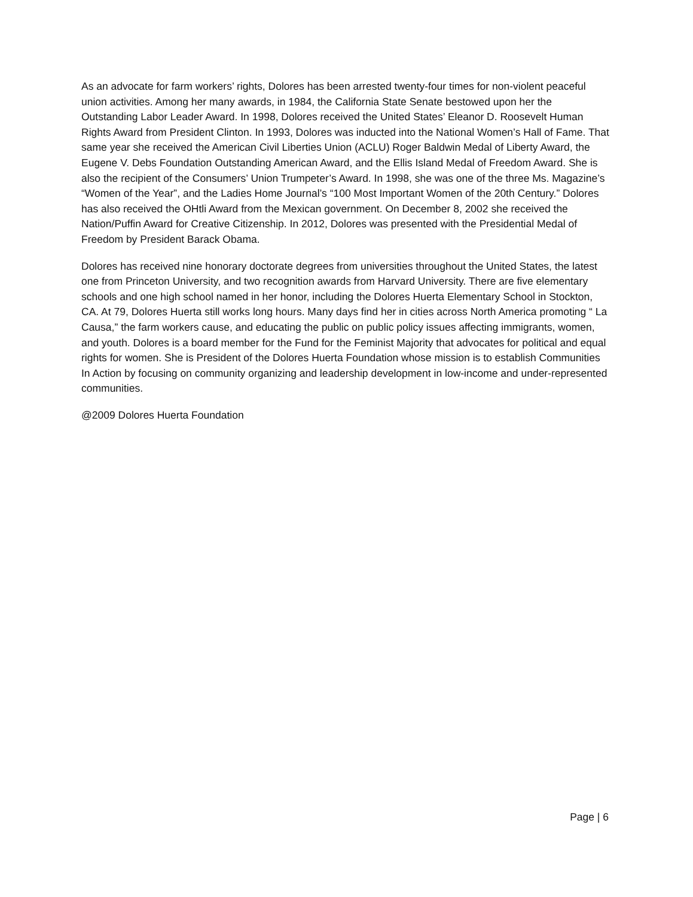As an advocate for farm workers’ rights, Dolores has been arrested twenty-four times for non-violent peaceful union activities. Among her many awards, in 1984, the California State Senate bestowed upon her the Outstanding Labor Leader Award. In 1998, Dolores received the United States’ Eleanor D. Roosevelt Human Rights Award from President Clinton. In 1993, Dolores was inducted into the National Women’s Hall of Fame. That same year she received the American Civil Liberties Union (ACLU) Roger Baldwin Medal of Liberty Award, the Eugene V. Debs Foundation Outstanding American Award, and the Ellis Island Medal of Freedom Award. She is also the recipient of the Consumers’ Union Trumpeter’s Award. In 1998, she was one of the three Ms. Magazine’s “Women of the Year”, and the Ladies Home Journal’s “100 Most Important Women of the 20th Century.” Dolores has also received the OHtli Award from the Mexican government. On December 8, 2002 she received the Nation/Puffin Award for Creative Citizenship. In 2012, Dolores was presented with the Presidential Medal of Freedom by President Barack Obama.
Dolores has received nine honorary doctorate degrees from universities throughout the United States, the latest one from Princeton University, and two recognition awards from Harvard University. There are five elementary schools and one high school named in her honor, including the Dolores Huerta Elementary School in Stockton, CA. At 79, Dolores Huerta still works long hours. Many days find her in cities across North America promoting “ La Causa,” the farm workers cause, and educating the public on public policy issues affecting immigrants, women, and youth. Dolores is a board member for the Fund for the Feminist Majority that advocates for political and equal rights for women. She is President of the Dolores Huerta Foundation whose mission is to establish Communities In Action by focusing on community organizing and leadership development in low-income and under-represented communities.
@2009 Dolores Huerta Foundation
Page | 6